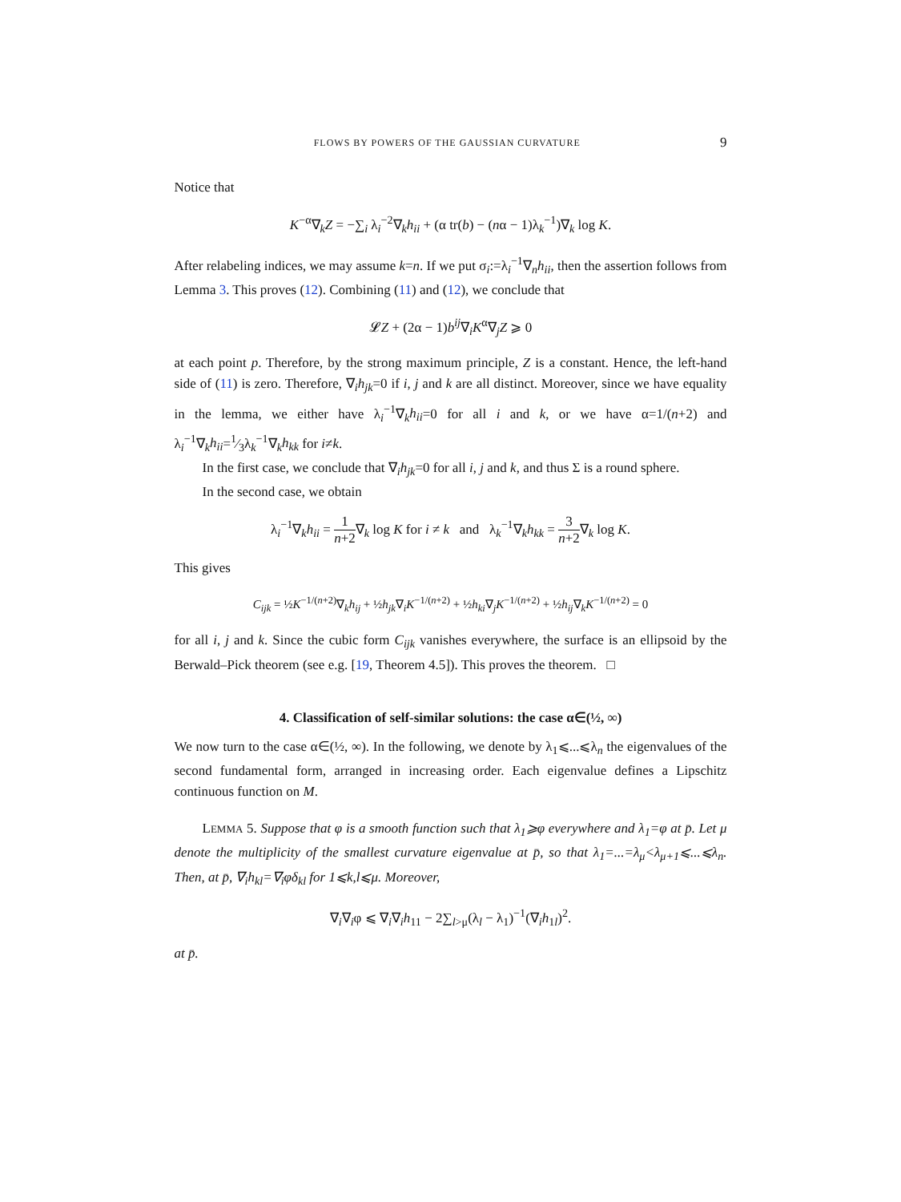FLOWS BY POWERS OF THE GAUSSIAN CURVATURE 9
Notice that
K<sup>−α</sup>∇<sub>k</sub>Z = −∑<sub>i</sub> λ<sub>i</sub><sup>−2</sup>∇<sub>k</sub>h<sub>ii</sub> + (α tr(b) − (nα − 1)λ<sub>k</sub><sup>−1</sup>)∇<sub>k</sub> log K.
After relabeling indices, we may assume k=n. If we put σ<sub>i</sub>:=λ<sub>i</sub><sup>−1</sup>∇<sub>n</sub>h<sub>ii</sub>, then the assertion follows from Lemma 3. This proves (12). Combining (11) and (12), we conclude that
𝓛Z + (2α − 1)b<sup>ij</sup>∇<sub>i</sub>K<sup>α</sup>∇<sub>j</sub>Z ⩾ 0
at each point p. Therefore, by the strong maximum principle, Z is a constant. Hence, the left-hand side of (11) is zero. Therefore, ∇<sub>i</sub>h<sub>jk</sub>=0 if i, j and k are all distinct. Moreover, since we have equality in the lemma, we either have λ<sub>i</sub><sup>−1</sup>∇<sub>k</sub>h<sub>ii</sub>=0 for all i and k, or we have α=1/(n+2) and λ<sub>i</sub><sup>−1</sup>∇<sub>k</sub>h<sub>ii</sub>=1⁄3λ<sub>k</sub><sup>−1</sup>∇<sub>k</sub>h<sub>kk</sub> for i≠k.
In the first case, we conclude that ∇<sub>i</sub>h<sub>jk</sub>=0 for all i, j and k, and thus Σ is a round sphere.
In the second case, we obtain
λ<sub>i</sub><sup>−1</sup>∇<sub>k</sub>h<sub>ii</sub> = 1 n+2∇<sub>k</sub> log K for i ≠ k and λ<sub>k</sub><sup>−1</sup>∇<sub>k</sub>h<sub>kk</sub> = 3 n+2∇<sub>k</sub> log K.
This gives
C<sub>ijk</sub> = ½K<sup>−1/(n+2)</sup>∇<sub>k</sub>h<sub>ij</sub> + ½h<sub>jk</sub>∇<sub>i</sub>K<sup>−1/(n+2)</sup> + ½h<sub>ki</sub>∇<sub>j</sub>K<sup>−1/(n+2)</sup> + ½h<sub>ij</sub>∇<sub>k</sub>K<sup>−1/(n+2)</sup> = 0
for all i, j and k. Since the cubic form C<sub>ijk</sub> vanishes everywhere, the surface is an ellipsoid by the Berwald–Pick theorem (see e.g. [19, Theorem 4.5]). This proves the theorem. □
4. Classification of self-similar solutions: the case α∈(½, ∞)
We now turn to the case α∈(½, ∞). In the following, we denote by λ<sub>1</sub>⩽...⩽λ<sub>n</sub> the eigenvalues of the second fundamental form, arranged in increasing order. Each eigenvalue defines a Lipschitz continuous function on M.
LEMMA 5. Suppose that φ is a smooth function such that λ<sub>1</sub>⩾φ everywhere and λ<sub>1</sub>=φ at p̄. Let μ denote the multiplicity of the smallest curvature eigenvalue at p̄, so that λ<sub>1</sub>=...=λ<sub>μ</sub><λ<sub>μ+1</sub>⩽...⩽λ<sub>n</sub>. Then, at p̄, ∇<sub>i</sub>h<sub>kl</sub>=∇<sub>i</sub>φδ<sub>kl</sub> for 1⩽k,l⩽μ. Moreover,
∇<sub>i</sub>∇<sub>i</sub>φ ⩽ ∇<sub>i</sub>∇<sub>i</sub>h<sub>11</sub> − 2∑<sub>l>μ</sub>(λ<sub>l</sub> − λ<sub>1</sub>)<sup>−1</sup>(∇<sub>i</sub>h<sub>1l</sub>)<sup>2</sup>.
at p̄.